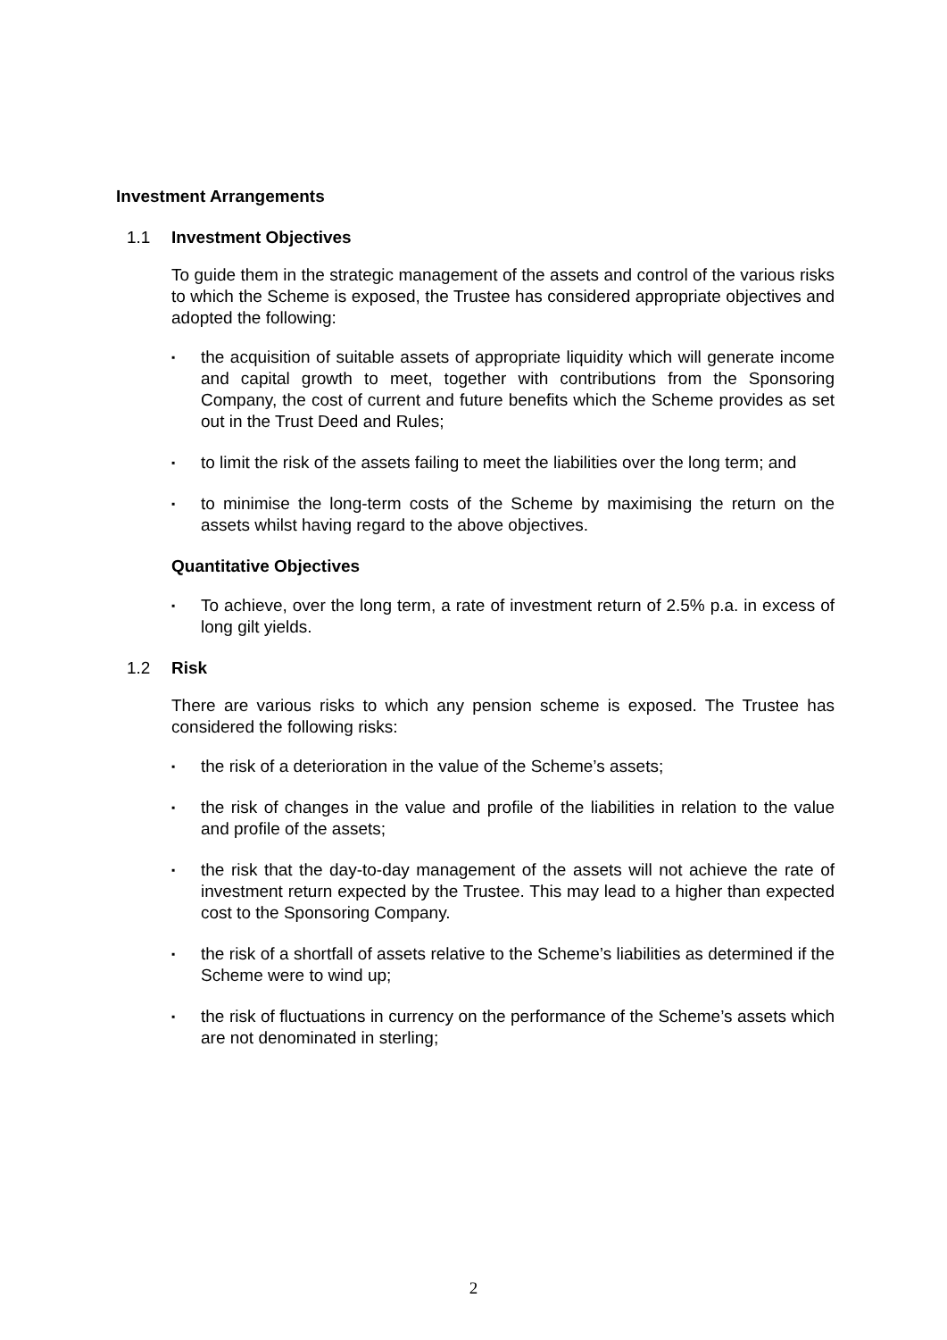Investment Arrangements
1.1 Investment Objectives
To guide them in the strategic management of the assets and control of the various risks to which the Scheme is exposed, the Trustee has considered appropriate objectives and adopted the following:
▪ the acquisition of suitable assets of appropriate liquidity which will generate income and capital growth to meet, together with contributions from the Sponsoring Company, the cost of current and future benefits which the Scheme provides as set out in the Trust Deed and Rules;
▪ to limit the risk of the assets failing to meet the liabilities over the long term; and
▪ to minimise the long-term costs of the Scheme by maximising the return on the assets whilst having regard to the above objectives.
Quantitative Objectives
▪ To achieve, over the long term, a rate of investment return of 2.5% p.a. in excess of long gilt yields.
1.2 Risk
There are various risks to which any pension scheme is exposed. The Trustee has considered the following risks:
▪ the risk of a deterioration in the value of the Scheme’s assets;
▪ the risk of changes in the value and profile of the liabilities in relation to the value and profile of the assets;
▪ the risk that the day-to-day management of the assets will not achieve the rate of investment return expected by the Trustee. This may lead to a higher than expected cost to the Sponsoring Company.
▪ the risk of a shortfall of assets relative to the Scheme’s liabilities as determined if the Scheme were to wind up;
▪ the risk of fluctuations in currency on the performance of the Scheme’s assets which are not denominated in sterling;
2